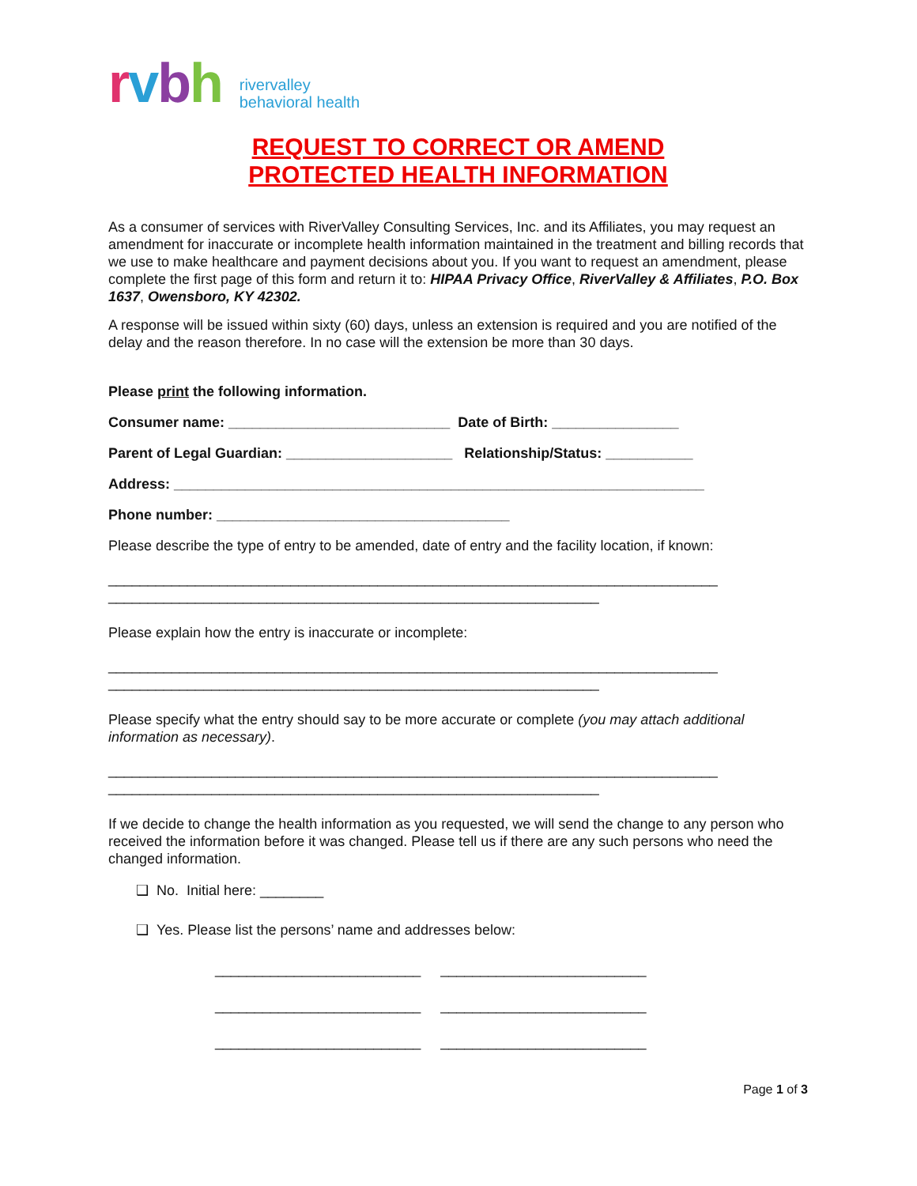rvbh rivervalley
behavioral health
REQUEST TO CORRECT OR AMEND
PROTECTED HEALTH INFORMATION
As a consumer of services with RiverValley Consulting Services, Inc. and its Affiliates, you may request an amendment for inaccurate or incomplete health information maintained in the treatment and billing records that we use to make healthcare and payment decisions about you. If you want to request an amendment, please complete the first page of this form and return it to: HIPAA Privacy Office, RiverValley & Affiliates, P.O. Box 1637, Owensboro, KY 42302.
A response will be issued within sixty (60) days, unless an extension is required and you are notified of the delay and the reason therefore. In no case will the extension be more than 30 days.
Please print the following information.
Consumer name: ____________________________ Date of Birth: ________________
Parent of Legal Guardian: _____________________ Relationship/Status: ___________
Address: ___________________________________________________________________
Phone number: _____________________________________
Please describe the type of entry to be amended, date of entry and the facility location, if known:
_____________________________________________________________________________
______________________________________________________________
Please explain how the entry is inaccurate or incomplete:
_____________________________________________________________________________
______________________________________________________________
Please specify what the entry should say to be more accurate or complete (you may attach additional information as necessary).
_____________________________________________________________________________
______________________________________________________________
If we decide to change the health information as you requested, we will send the change to any person who received the information before it was changed. Please tell us if there are any such persons who need the changed information.
❑ No. Initial here: ________
❑ Yes. Please list the persons’ name and addresses below:
__________________________ __________________________
__________________________ __________________________
__________________________ __________________________
Page 1 of 3